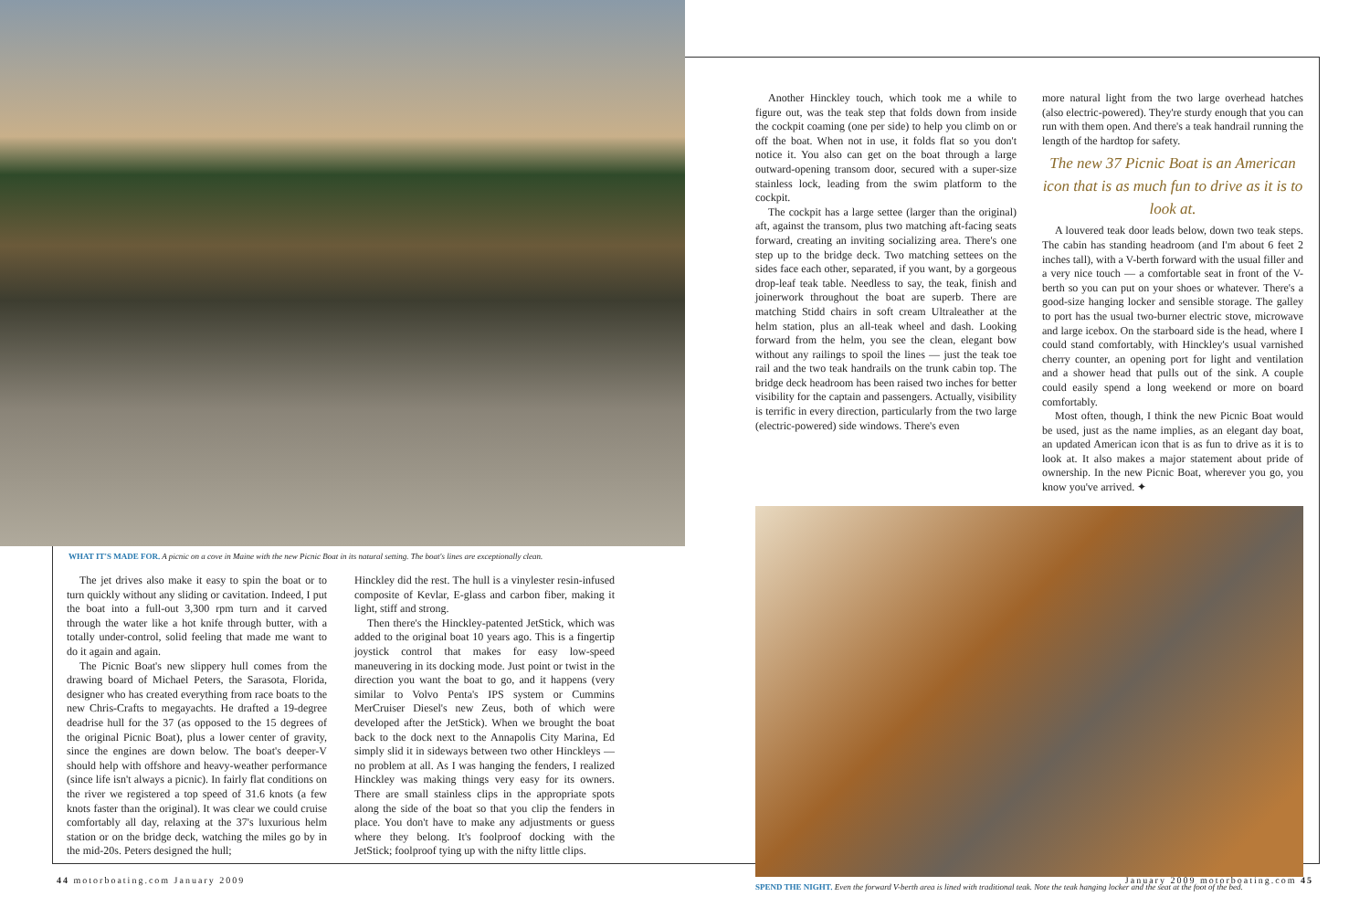WHAT IT'S MADE FOR. A picnic on a cove in Maine with the new Picnic Boat in its natural setting. The boat's lines are exceptionally clean.
The jet drives also make it easy to spin the boat or to turn quickly without any sliding or cavitation. Indeed, I put the boat into a full-out 3,300 rpm turn and it carved through the water like a hot knife through butter, with a totally under-control, solid feeling that made me want to do it again and again.
The Picnic Boat's new slippery hull comes from the drawing board of Michael Peters, the Sarasota, Florida, designer who has created everything from race boats to the new Chris-Crafts to megayachts. He drafted a 19-degree deadrise hull for the 37 (as opposed to the 15 degrees of the original Picnic Boat), plus a lower center of gravity, since the engines are down below. The boat's deeper-V should help with offshore and heavy-weather performance (since life isn't always a picnic). In fairly flat conditions on the river we registered a top speed of 31.6 knots (a few knots faster than the original). It was clear we could cruise comfortably all day, relaxing at the 37's luxurious helm station or on the bridge deck, watching the miles go by in the mid-20s. Peters designed the hull;
Hinckley did the rest. The hull is a vinylester resin-infused composite of Kevlar, E-glass and carbon fiber, making it light, stiff and strong.
Then there's the Hinckley-patented JetStick, which was added to the original boat 10 years ago. This is a fingertip joystick control that makes for easy low-speed maneuvering in its docking mode. Just point or twist in the direction you want the boat to go, and it happens (very similar to Volvo Penta's IPS system or Cummins MerCruiser Diesel's new Zeus, both of which were developed after the JetStick). When we brought the boat back to the dock next to the Annapolis City Marina, Ed simply slid it in sideways between two other Hinckleys — no problem at all. As I was hanging the fenders, I realized Hinckley was making things very easy for its owners. There are small stainless clips in the appropriate spots along the side of the boat so that you clip the fenders in place. You don't have to make any adjustments or guess where they belong. It's foolproof docking with the JetStick; foolproof tying up with the nifty little clips.
Another Hinckley touch, which took me a while to figure out, was the teak step that folds down from inside the cockpit coaming (one per side) to help you climb on or off the boat. When not in use, it folds flat so you don't notice it. You also can get on the boat through a large outward-opening transom door, secured with a super-size stainless lock, leading from the swim platform to the cockpit.
The cockpit has a large settee (larger than the original) aft, against the transom, plus two matching aft-facing seats forward, creating an inviting socializing area. There's one step up to the bridge deck. Two matching settees on the sides face each other, separated, if you want, by a gorgeous drop-leaf teak table. Needless to say, the teak, finish and joinerwork throughout the boat are superb. There are matching Stidd chairs in soft cream Ultraleather at the helm station, plus an all-teak wheel and dash. Looking forward from the helm, you see the clean, elegant bow without any railings to spoil the lines — just the teak toe rail and the two teak handrails on the trunk cabin top. The bridge deck headroom has been raised two inches for better visibility for the captain and passengers. Actually, visibility is terrific in every direction, particularly from the two large (electric-powered) side windows. There's even
more natural light from the two large overhead hatches (also electric-powered). They're sturdy enough that you can run with them open. And there's a teak handrail running the length of the hardtop for safety.
The new 37 Picnic Boat is an American icon that is as much fun to drive as it is to look at.
A louvered teak door leads below, down two teak steps. The cabin has standing headroom (and I'm about 6 feet 2 inches tall), with a V-berth forward with the usual filler and a very nice touch — a comfortable seat in front of the V-berth so you can put on your shoes or whatever. There's a good-size hanging locker and sensible storage. The galley to port has the usual two-burner electric stove, microwave and large icebox. On the starboard side is the head, where I could stand comfortably, with Hinckley's usual varnished cherry counter, an opening port for light and ventilation and a shower head that pulls out of the sink. A couple could easily spend a long weekend or more on board comfortably.
Most often, though, I think the new Picnic Boat would be used, just as the name implies, as an elegant day boat, an updated American icon that is as fun to drive as it is to look at. It also makes a major statement about pride of ownership. In the new Picnic Boat, wherever you go, you know you've arrived. ✦
SPEND THE NIGHT. Even the forward V-berth area is lined with traditional teak. Note the teak hanging locker and the seat at the foot of the bed.
44 motorboating.com January 2009
January 2009 motorboating.com 45